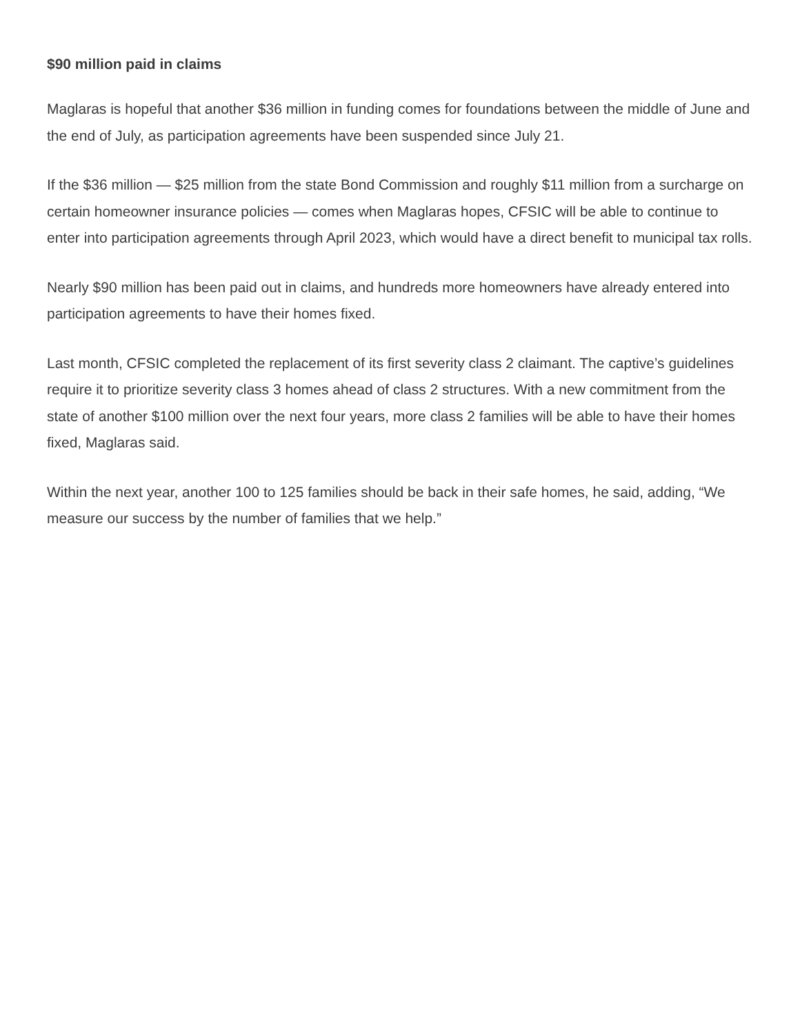$90 million paid in claims
Maglaras is hopeful that another $36 million in funding comes for foundations between the middle of June and the end of July, as participation agreements have been suspended since July 21.
If the $36 million — $25 million from the state Bond Commission and roughly $11 million from a surcharge on certain homeowner insurance policies — comes when Maglaras hopes, CFSIC will be able to continue to enter into participation agreements through April 2023, which would have a direct benefit to municipal tax rolls.
Nearly $90 million has been paid out in claims, and hundreds more homeowners have already entered into participation agreements to have their homes fixed.
Last month, CFSIC completed the replacement of its first severity class 2 claimant. The captive’s guidelines require it to prioritize severity class 3 homes ahead of class 2 structures. With a new commitment from the state of another $100 million over the next four years, more class 2 families will be able to have their homes fixed, Maglaras said.
Within the next year, another 100 to 125 families should be back in their safe homes, he said, adding, “We measure our success by the number of families that we help.”